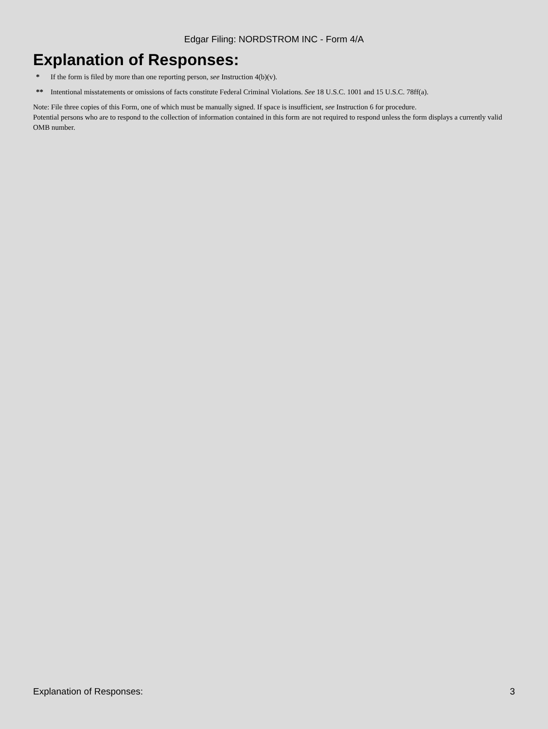Edgar Filing: NORDSTROM INC - Form 4/A
Explanation of Responses:
* If the form is filed by more than one reporting person, see Instruction 4(b)(v).
** Intentional misstatements or omissions of facts constitute Federal Criminal Violations. See 18 U.S.C. 1001 and 15 U.S.C. 78ff(a).
Note: File three copies of this Form, one of which must be manually signed. If space is insufficient, see Instruction 6 for procedure.
Potential persons who are to respond to the collection of information contained in this form are not required to respond unless the form displays a currently valid OMB number.
Explanation of Responses: 3